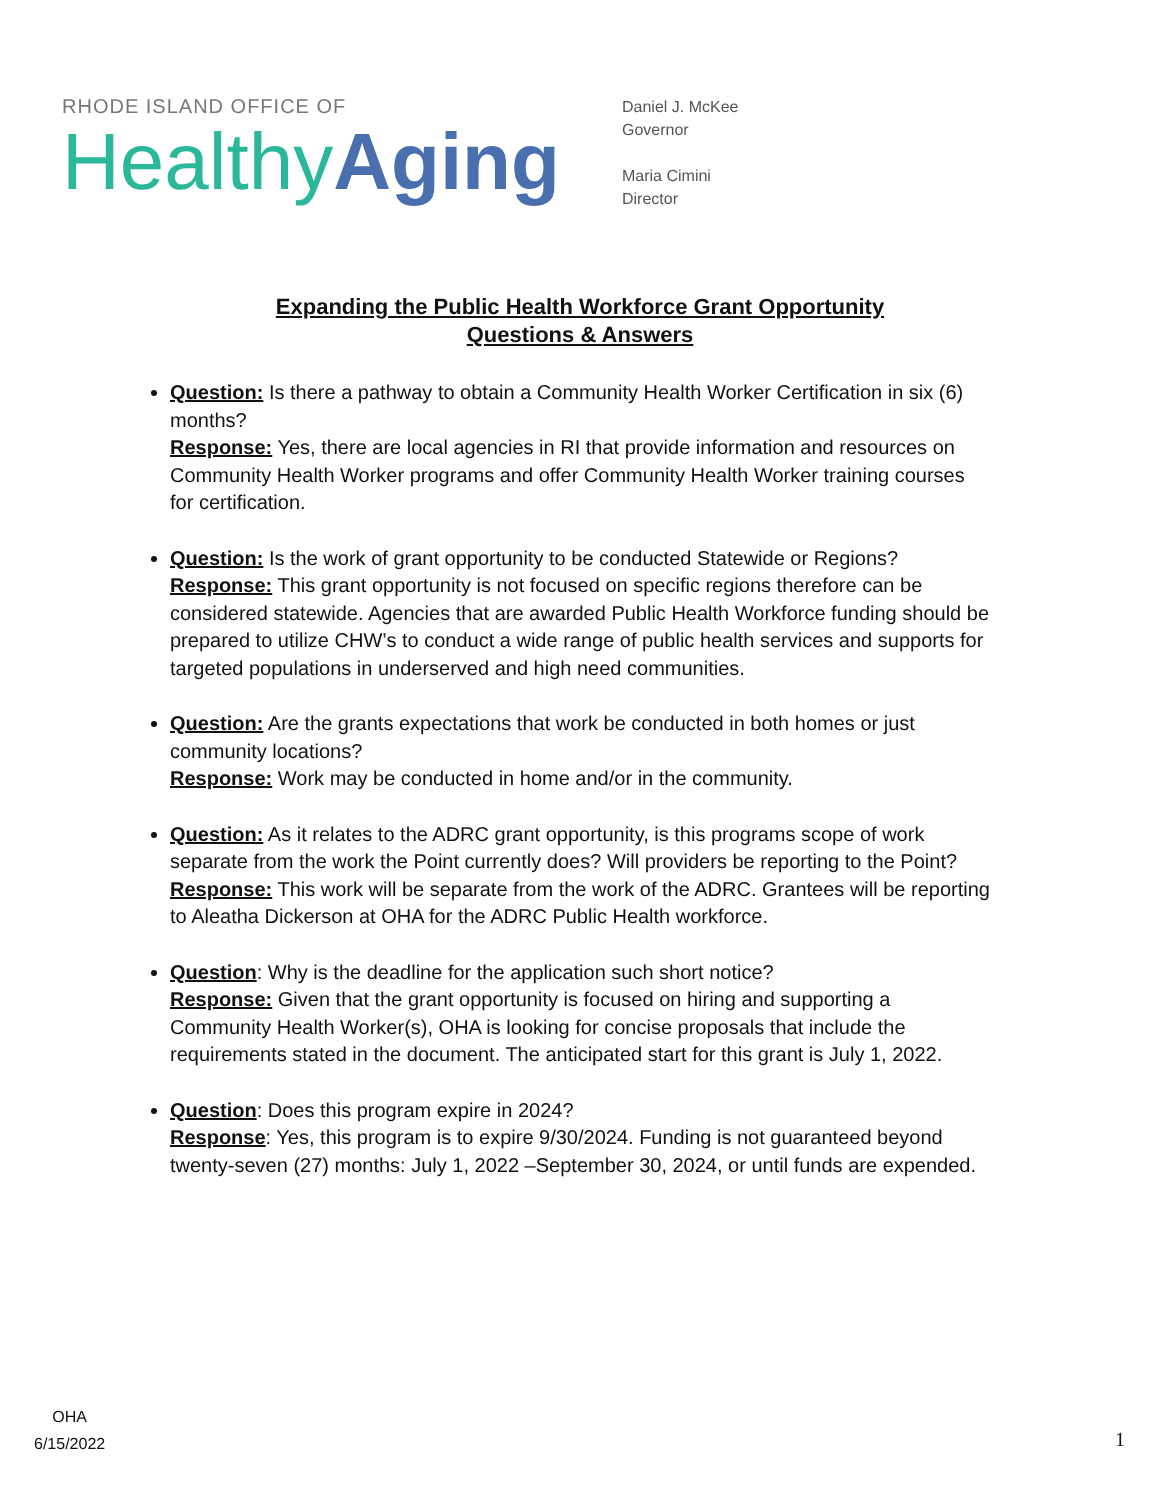RHODE ISLAND OFFICE OF
Healthy Aging
Daniel J. McKee
Governor
Maria Cimini
Director
Expanding the Public Health Workforce Grant Opportunity
Questions & Answers
Question: Is there a pathway to obtain a Community Health Worker Certification in six (6) months?
Response: Yes, there are local agencies in RI that provide information and resources on Community Health Worker programs and offer Community Health Worker training courses for certification.
Question: Is the work of grant opportunity to be conducted Statewide or Regions?
Response: This grant opportunity is not focused on specific regions therefore can be considered statewide. Agencies that are awarded Public Health Workforce funding should be prepared to utilize CHW’s to conduct a wide range of public health services and supports for targeted populations in underserved and high need communities.
Question: Are the grants expectations that work be conducted in both homes or just community locations?
Response: Work may be conducted in home and/or in the community.
Question: As it relates to the ADRC grant opportunity, is this programs scope of work separate from the work the Point currently does? Will providers be reporting to the Point?
Response: This work will be separate from the work of the ADRC. Grantees will be reporting to Aleatha Dickerson at OHA for the ADRC Public Health workforce.
Question: Why is the deadline for the application such short notice?
Response: Given that the grant opportunity is focused on hiring and supporting a Community Health Worker(s), OHA is looking for concise proposals that include the requirements stated in the document. The anticipated start for this grant is July 1, 2022.
Question: Does this program expire in 2024?
Response: Yes, this program is to expire 9/30/2024. Funding is not guaranteed beyond twenty-seven (27) months: July 1, 2022 –September 30, 2024, or until funds are expended.
OHA
6/15/2022
1